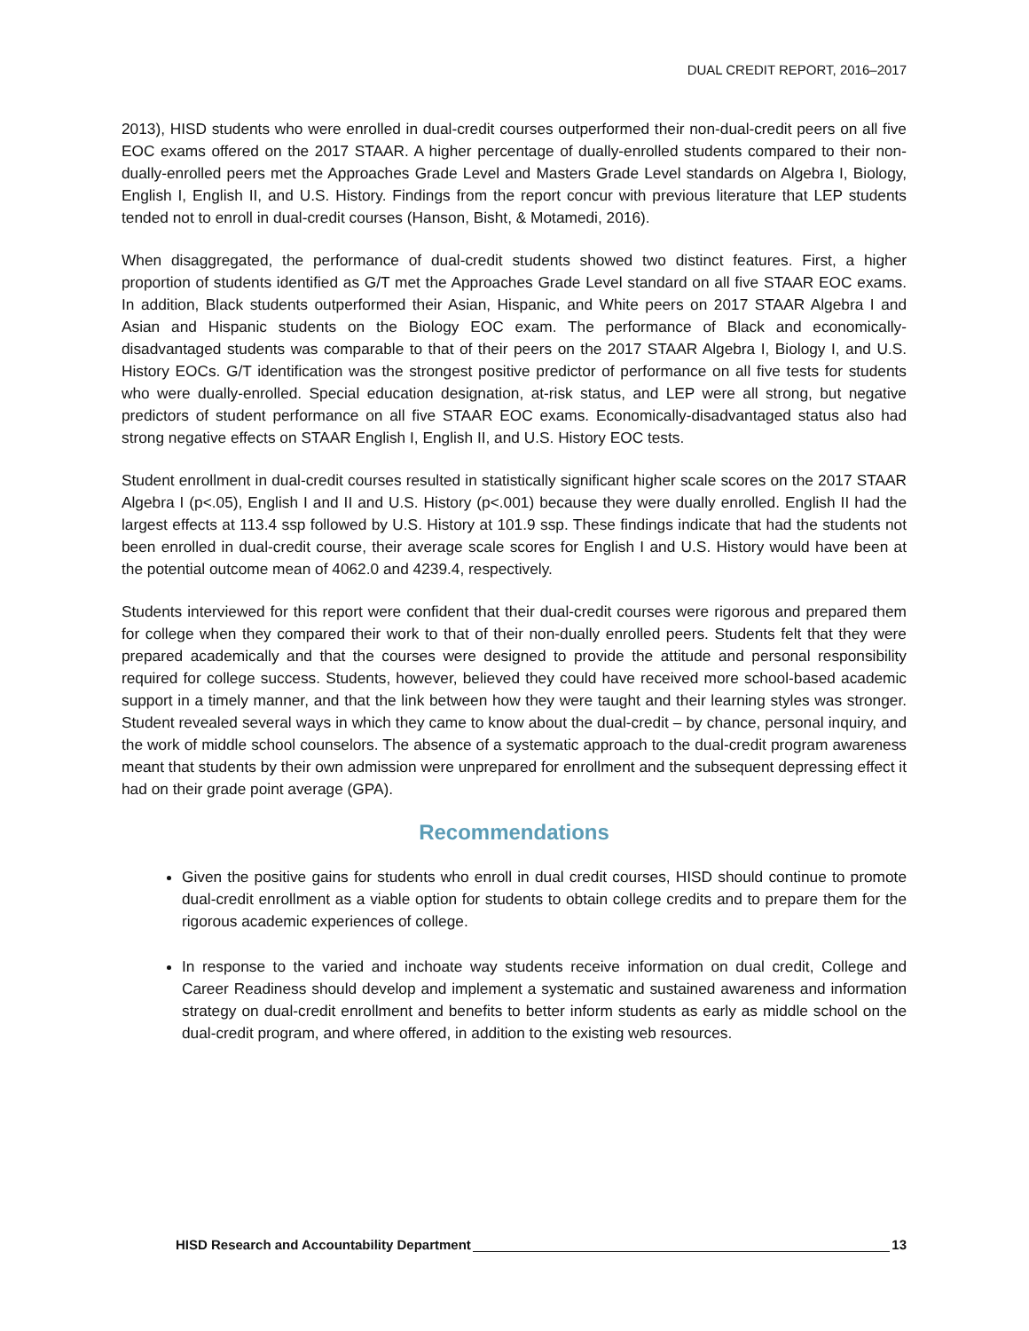DUAL CREDIT REPORT, 2016–2017
2013), HISD students who were enrolled in dual-credit courses outperformed their non-dual-credit peers on all five EOC exams offered on the 2017 STAAR. A higher percentage of dually-enrolled students compared to their non-dually-enrolled peers met the Approaches Grade Level and Masters Grade Level standards on Algebra I, Biology, English I, English II, and U.S. History. Findings from the report concur with previous literature that LEP students tended not to enroll in dual-credit courses (Hanson, Bisht, & Motamedi, 2016).
When disaggregated, the performance of dual-credit students showed two distinct features. First, a higher proportion of students identified as G/T met the Approaches Grade Level standard on all five STAAR EOC exams. In addition, Black students outperformed their Asian, Hispanic, and White peers on 2017 STAAR Algebra I and Asian and Hispanic students on the Biology EOC exam. The performance of Black and economically- disadvantaged students was comparable to that of their peers on the 2017 STAAR Algebra I, Biology I, and U.S. History EOCs. G/T identification was the strongest positive predictor of performance on all five tests for students who were dually-enrolled. Special education designation, at-risk status, and LEP were all strong, but negative predictors of student performance on all five STAAR EOC exams. Economically-disadvantaged status also had strong negative effects on STAAR English I, English II, and U.S. History EOC tests.
Student enrollment in dual-credit courses resulted in statistically significant higher scale scores on the 2017 STAAR Algebra I (p<.05), English I and II and U.S. History (p<.001) because they were dually enrolled. English II had the largest effects at 113.4 ssp followed by U.S. History at 101.9 ssp. These findings indicate that had the students not been enrolled in dual-credit course, their average scale scores for English I and U.S. History would have been at the potential outcome mean of 4062.0 and 4239.4, respectively.
Students interviewed for this report were confident that their dual-credit courses were rigorous and prepared them for college when they compared their work to that of their non-dually enrolled peers. Students felt that they were prepared academically and that the courses were designed to provide the attitude and personal responsibility required for college success. Students, however, believed they could have received more school-based academic support in a timely manner, and that the link between how they were taught and their learning styles was stronger. Student revealed several ways in which they came to know about the dual-credit – by chance, personal inquiry, and the work of middle school counselors. The absence of a systematic approach to the dual-credit program awareness meant that students by their own admission were unprepared for enrollment and the subsequent depressing effect it had on their grade point average (GPA).
Recommendations
Given the positive gains for students who enroll in dual credit courses, HISD should continue to promote dual-credit enrollment as a viable option for students to obtain college credits and to prepare them for the rigorous academic experiences of college.
In response to the varied and inchoate way students receive information on dual credit, College and Career Readiness should develop and implement a systematic and sustained awareness and information strategy on dual-credit enrollment and benefits to better inform students as early as middle school on the dual-credit program, and where offered, in addition to the existing web resources.
HISD Research and Accountability Department 13